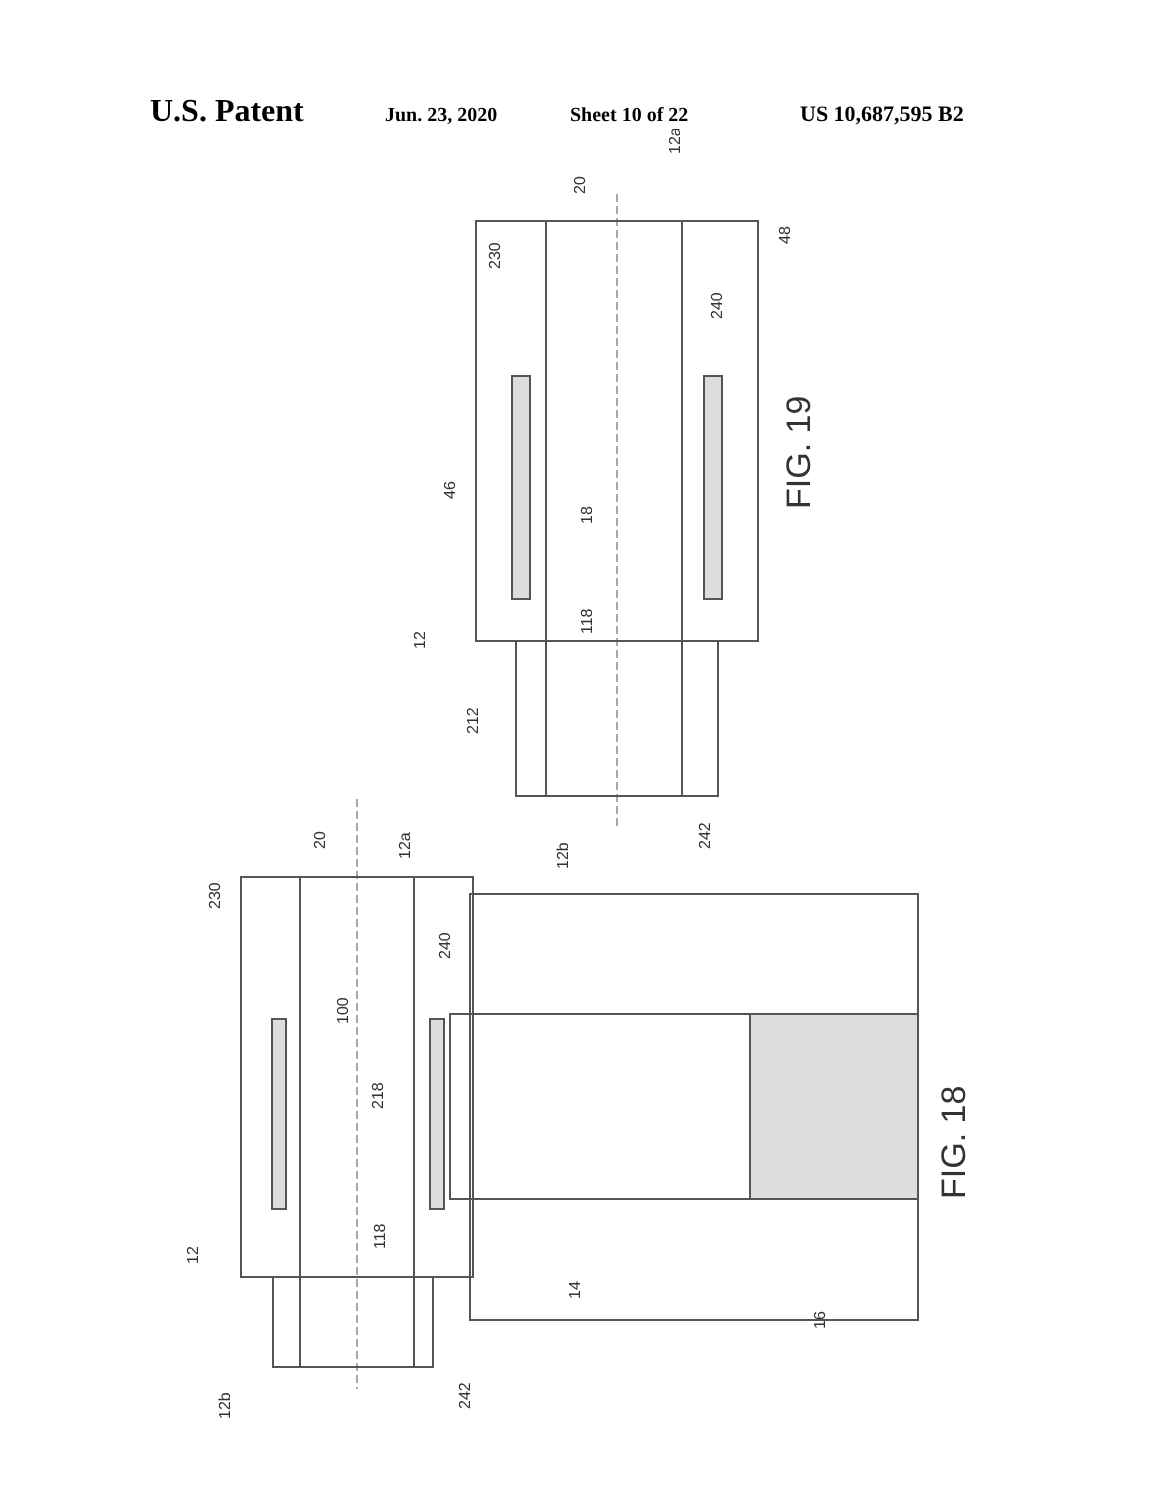U.S. Patent Jun. 23, 2020 Sheet 10 of 22 US 10,687,595 B2
12a
20
48
230
240
46
18
118
12
212
242
12b
FIG. 19
12a
20
230
240
100
218
118
12
14
16
12b
242
FIG. 18